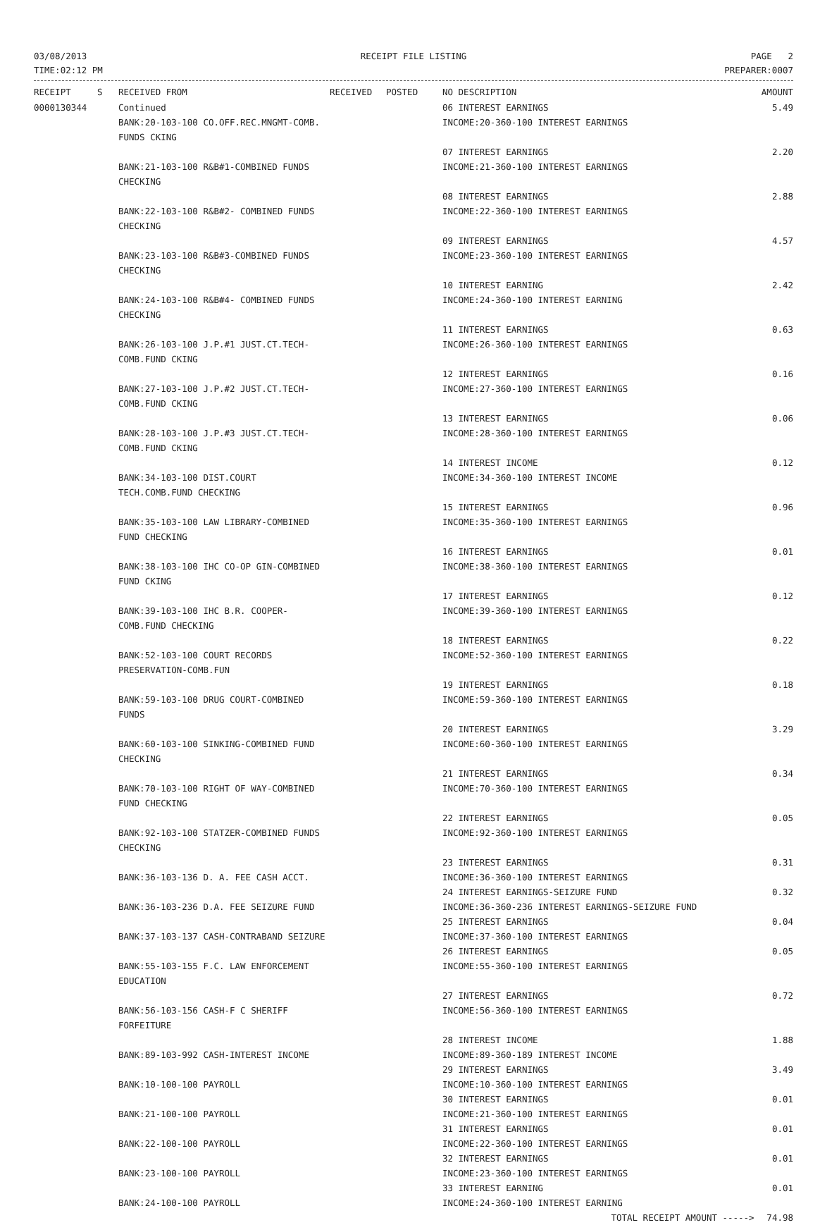03/08/2013
TIME:02:12 PM
RECEIPT FILE LISTING PAGE 2
PREPARER:0007
| RECEIPT | S | RECEIVED FROM | RECEIVED | POSTED | NO DESCRIPTION | AMOUNT |
| --- | --- | --- | --- | --- | --- | --- |
| 0000130344 | | Continued BANK:20-103-100 CO.OFF.REC.MNGMT-COMB. FUNDS CKING | | | 06 INTEREST EARNINGS INCOME:20-360-100 INTEREST EARNINGS | 5.49 |
| | | BANK:21-103-100 R&B#1-COMBINED FUNDS CHECKING | | | 07 INTEREST EARNINGS INCOME:21-360-100 INTEREST EARNINGS | 2.20 |
| | | BANK:22-103-100 R&B#2- COMBINED FUNDS CHECKING | | | 08 INTEREST EARNINGS INCOME:22-360-100 INTEREST EARNINGS | 2.88 |
| | | BANK:23-103-100 R&B#3-COMBINED FUNDS CHECKING | | | 09 INTEREST EARNINGS INCOME:23-360-100 INTEREST EARNINGS | 4.57 |
| | | BANK:24-103-100 R&B#4- COMBINED FUNDS CHECKING | | | 10 INTEREST EARNING INCOME:24-360-100 INTEREST EARNING | 2.42 |
| | | BANK:26-103-100 J.P.#1 JUST.CT.TECH-COMB.FUND CKING | | | 11 INTEREST EARNINGS INCOME:26-360-100 INTEREST EARNINGS | 0.63 |
| | | BANK:27-103-100 J.P.#2 JUST.CT.TECH-COMB.FUND CKING | | | 12 INTEREST EARNINGS INCOME:27-360-100 INTEREST EARNINGS | 0.16 |
| | | BANK:28-103-100 J.P.#3 JUST.CT.TECH-COMB.FUND CKING | | | 13 INTEREST EARNINGS INCOME:28-360-100 INTEREST EARNINGS | 0.06 |
| | | BANK:34-103-100 DIST.COURT TECH.COMB.FUND CHECKING | | | 14 INTEREST INCOME INCOME:34-360-100 INTEREST INCOME | 0.12 |
| | | BANK:35-103-100 LAW LIBRARY-COMBINED FUND CHECKING | | | 15 INTEREST EARNINGS INCOME:35-360-100 INTEREST EARNINGS | 0.96 |
| | | BANK:38-103-100 IHC CO-OP GIN-COMBINED FUND CKING | | | 16 INTEREST EARNINGS INCOME:38-360-100 INTEREST EARNINGS | 0.01 |
| | | BANK:39-103-100 IHC B.R. COOPER-COMB.FUND CHECKING | | | 17 INTEREST EARNINGS INCOME:39-360-100 INTEREST EARNINGS | 0.12 |
| | | BANK:52-103-100 COURT RECORDS PRESERVATION-COMB.FUN | | | 18 INTEREST EARNINGS INCOME:52-360-100 INTEREST EARNINGS | 0.22 |
| | | BANK:59-103-100 DRUG COURT-COMBINED FUNDS | | | 19 INTEREST EARNINGS INCOME:59-360-100 INTEREST EARNINGS | 0.18 |
| | | BANK:60-103-100 SINKING-COMBINED FUND CHECKING | | | 20 INTEREST EARNINGS INCOME:60-360-100 INTEREST EARNINGS | 3.29 |
| | | BANK:70-103-100 RIGHT OF WAY-COMBINED FUND CHECKING | | | 21 INTEREST EARNINGS INCOME:70-360-100 INTEREST EARNINGS | 0.34 |
| | | BANK:92-103-100 STATZER-COMBINED FUNDS CHECKING | | | 22 INTEREST EARNINGS INCOME:92-360-100 INTEREST EARNINGS | 0.05 |
| | | BANK:36-103-136 D. A. FEE CASH ACCT. | | | 23 INTEREST EARNINGS INCOME:36-360-100 INTEREST EARNINGS | 0.31 |
| | | BANK:36-103-236 D.A. FEE SEIZURE FUND | | | 24 INTEREST EARNINGS-SEIZURE FUND INCOME:36-360-236 INTEREST EARNINGS-SEIZURE FUND | 0.32 |
| | | BANK:37-103-137 CASH-CONTRABAND SEIZURE | | | 25 INTEREST EARNINGS INCOME:37-360-100 INTEREST EARNINGS | 0.04 |
| | | BANK:55-103-155 F.C. LAW ENFORCEMENT EDUCATION | | | 26 INTEREST EARNINGS INCOME:55-360-100 INTEREST EARNINGS | 0.05 |
| | | BANK:56-103-156 CASH-F C SHERIFF FORFEITURE | | | 27 INTEREST EARNINGS INCOME:56-360-100 INTEREST EARNINGS | 0.72 |
| | | BANK:89-103-992 CASH-INTEREST INCOME | | | 28 INTEREST INCOME INCOME:89-360-189 INTEREST INCOME | 1.88 |
| | | BANK:10-100-100 PAYROLL | | | 29 INTEREST EARNINGS INCOME:10-360-100 INTEREST EARNINGS | 3.49 |
| | | BANK:21-100-100 PAYROLL | | | 30 INTEREST EARNINGS INCOME:21-360-100 INTEREST EARNINGS | 0.01 |
| | | BANK:22-100-100 PAYROLL | | | 31 INTEREST EARNINGS INCOME:22-360-100 INTEREST EARNINGS | 0.01 |
| | | BANK:23-100-100 PAYROLL | | | 32 INTEREST EARNINGS INCOME:23-360-100 INTEREST EARNINGS | 0.01 |
| | | BANK:24-100-100 PAYROLL | | | 33 INTEREST EARNING INCOME:24-360-100 INTEREST EARNING | 0.01 |
| | | | | | TOTAL RECEIPT AMOUNT -----> | 74.98 |